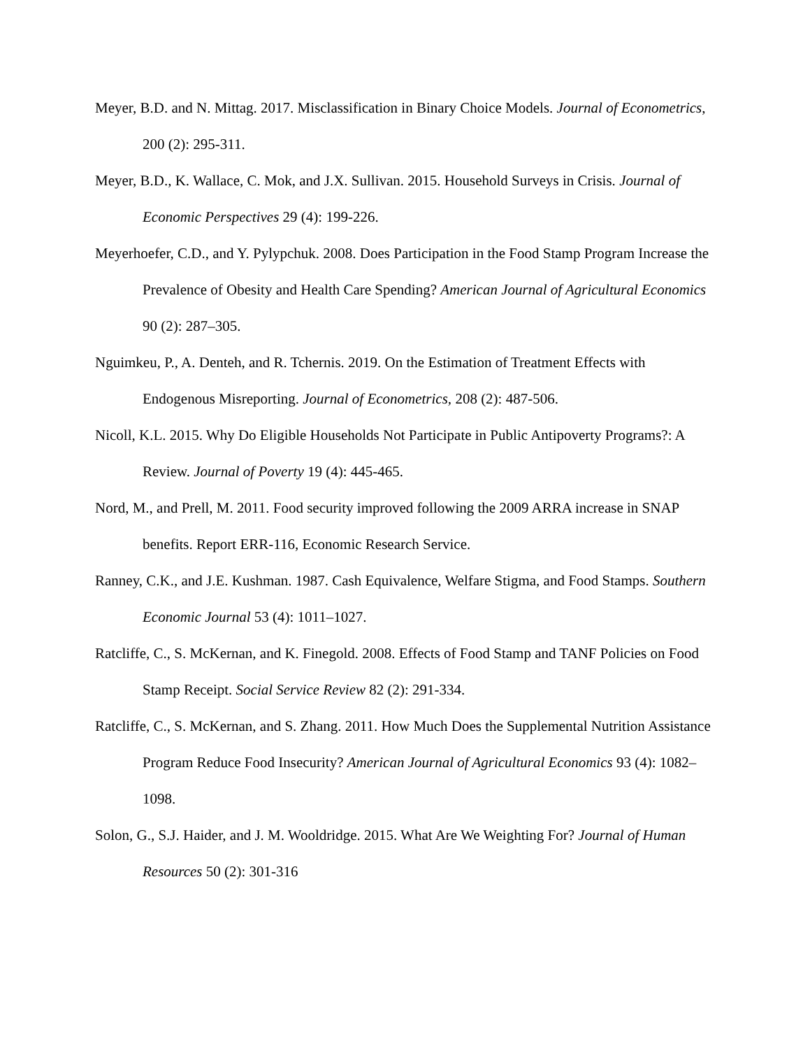Meyer, B.D. and N. Mittag. 2017. Misclassification in Binary Choice Models. Journal of Econometrics, 200 (2): 295-311.
Meyer, B.D., K. Wallace, C. Mok, and J.X. Sullivan. 2015. Household Surveys in Crisis. Journal of Economic Perspectives 29 (4): 199-226.
Meyerhoefer, C.D., and Y. Pylypchuk. 2008. Does Participation in the Food Stamp Program Increase the Prevalence of Obesity and Health Care Spending? American Journal of Agricultural Economics 90 (2): 287–305.
Nguimkeu, P., A. Denteh, and R. Tchernis. 2019. On the Estimation of Treatment Effects with Endogenous Misreporting. Journal of Econometrics, 208 (2): 487-506.
Nicoll, K.L. 2015. Why Do Eligible Households Not Participate in Public Antipoverty Programs?: A Review. Journal of Poverty 19 (4): 445-465.
Nord, M., and Prell, M. 2011. Food security improved following the 2009 ARRA increase in SNAP benefits. Report ERR-116, Economic Research Service.
Ranney, C.K., and J.E. Kushman. 1987. Cash Equivalence, Welfare Stigma, and Food Stamps. Southern Economic Journal 53 (4): 1011–1027.
Ratcliffe, C., S. McKernan, and K. Finegold. 2008. Effects of Food Stamp and TANF Policies on Food Stamp Receipt. Social Service Review 82 (2): 291-334.
Ratcliffe, C., S. McKernan, and S. Zhang. 2011. How Much Does the Supplemental Nutrition Assistance Program Reduce Food Insecurity? American Journal of Agricultural Economics 93 (4): 1082–1098.
Solon, G., S.J. Haider, and J. M. Wooldridge. 2015. What Are We Weighting For? Journal of Human Resources 50 (2): 301-316